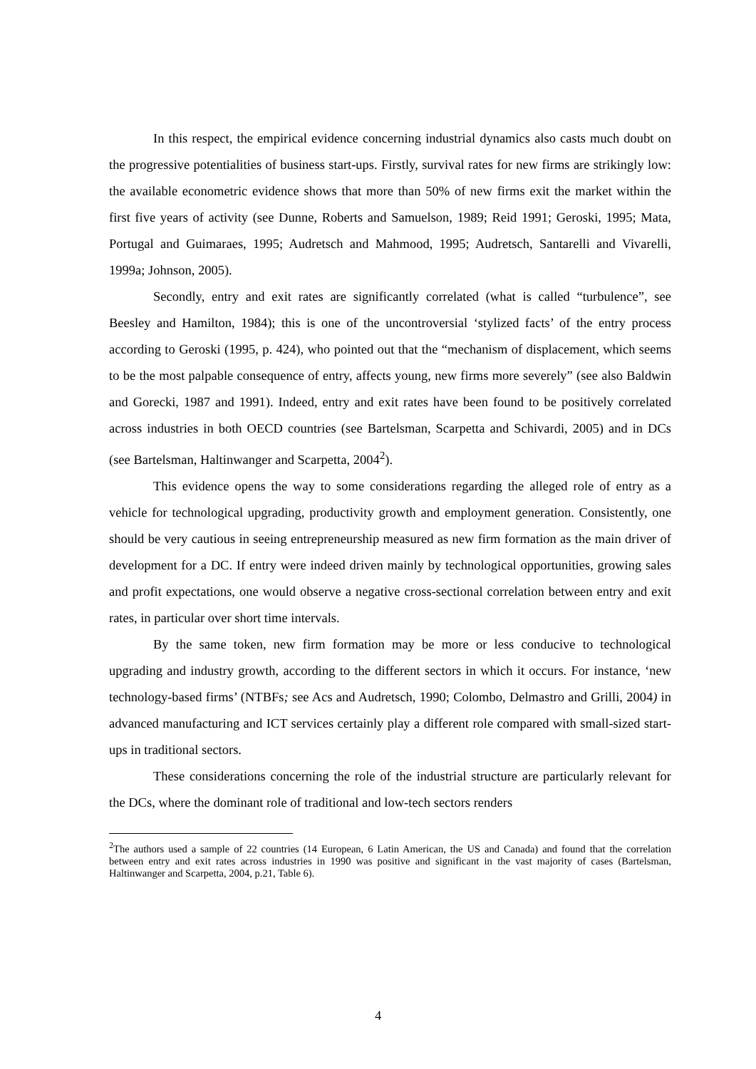In this respect, the empirical evidence concerning industrial dynamics also casts much doubt on the progressive potentialities of business start-ups. Firstly, survival rates for new firms are strikingly low: the available econometric evidence shows that more than 50% of new firms exit the market within the first five years of activity (see Dunne, Roberts and Samuelson, 1989; Reid 1991; Geroski, 1995; Mata, Portugal and Guimaraes, 1995; Audretsch and Mahmood, 1995; Audretsch, Santarelli and Vivarelli, 1999a; Johnson, 2005).
Secondly, entry and exit rates are significantly correlated (what is called “turbulence”, see Beesley and Hamilton, 1984); this is one of the uncontroversial ‘stylized facts’ of the entry process according to Geroski (1995, p. 424), who pointed out that the “mechanism of displacement, which seems to be the most palpable consequence of entry, affects young, new firms more severely” (see also Baldwin and Gorecki, 1987 and 1991). Indeed, entry and exit rates have been found to be positively correlated across industries in both OECD countries (see Bartelsman, Scarpetta and Schivardi, 2005) and in DCs (see Bartelsman, Haltinwanger and Scarpetta, 2004<sup>2</sup>).
This evidence opens the way to some considerations regarding the alleged role of entry as a vehicle for technological upgrading, productivity growth and employment generation. Consistently, one should be very cautious in seeing entrepreneurship measured as new firm formation as the main driver of development for a DC. If entry were indeed driven mainly by technological opportunities, growing sales and profit expectations, one would observe a negative cross-sectional correlation between entry and exit rates, in particular over short time intervals.
By the same token, new firm formation may be more or less conducive to technological upgrading and industry growth, according to the different sectors in which it occurs. For instance, ‘new technology-based firms’ (NTBFs; see Acs and Audretsch, 1990; Colombo, Delmastro and Grilli, 2004) in advanced manufacturing and ICT services certainly play a different role compared with small-sized start-ups in traditional sectors.
These considerations concerning the role of the industrial structure are particularly relevant for the DCs, where the dominant role of traditional and low-tech sectors renders
<sup>2</sup> The authors used a sample of 22 countries (14 European, 6 Latin American, the US and Canada) and found that the correlation between entry and exit rates across industries in 1990 was positive and significant in the vast majority of cases (Bartelsman, Haltinwanger and Scarpetta, 2004, p.21, Table 6).
4